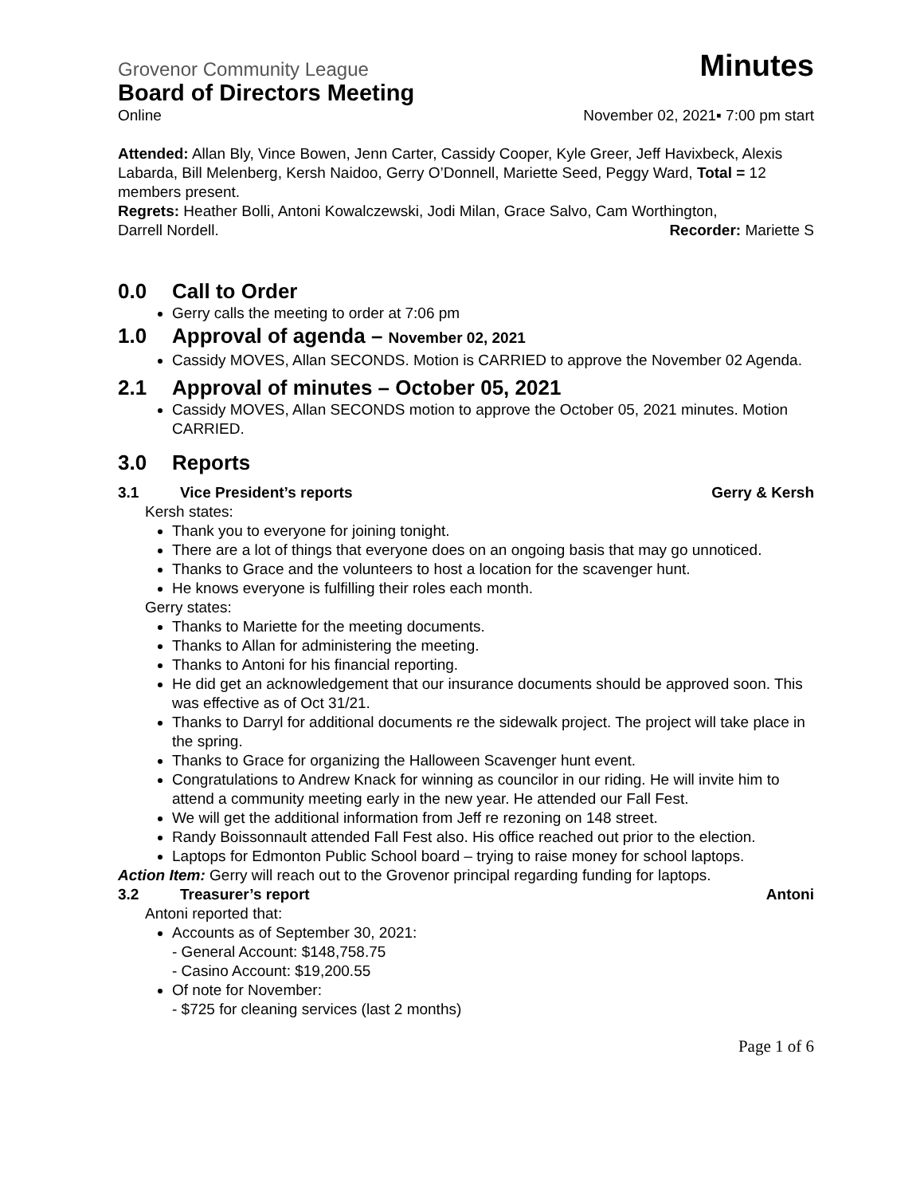Grovenor Community League Minutes
Board of Directors Meeting
Online November 02, 2021▪ 7:00 pm start
Attended: Allan Bly, Vince Bowen, Jenn Carter, Cassidy Cooper, Kyle Greer, Jeff Havixbeck, Alexis Labarda, Bill Melenberg, Kersh Naidoo, Gerry O’Donnell, Mariette Seed, Peggy Ward, Total = 12 members present.
Regrets: Heather Bolli, Antoni Kowalczewski, Jodi Milan, Grace Salvo, Cam Worthington,
Darrell Nordell. Recorder: Mariette S
0.0 Call to Order
Gerry calls the meeting to order at 7:06 pm
1.0 Approval of agenda – November 02, 2021
Cassidy MOVES, Allan SECONDS. Motion is CARRIED to approve the November 02 Agenda.
2.1 Approval of minutes – October 05, 2021
Cassidy MOVES, Allan SECONDS motion to approve the October 05, 2021 minutes. Motion CARRIED.
3.0 Reports
3.1 Vice President’s reports Gerry & Kersh
Kersh states:
Thank you to everyone for joining tonight.
There are a lot of things that everyone does on an ongoing basis that may go unnoticed.
Thanks to Grace and the volunteers to host a location for the scavenger hunt.
He knows everyone is fulfilling their roles each month.
Gerry states:
Thanks to Mariette for the meeting documents.
Thanks to Allan for administering the meeting.
Thanks to Antoni for his financial reporting.
He did get an acknowledgement that our insurance documents should be approved soon. This was effective as of Oct 31/21.
Thanks to Darryl for additional documents re the sidewalk project. The project will take place in the spring.
Thanks to Grace for organizing the Halloween Scavenger hunt event.
Congratulations to Andrew Knack for winning as councilor in our riding. He will invite him to attend a community meeting early in the new year. He attended our Fall Fest.
We will get the additional information from Jeff re rezoning on 148 street.
Randy Boissonnault attended Fall Fest also. His office reached out prior to the election.
Laptops for Edmonton Public School board – trying to raise money for school laptops.
Action Item: Gerry will reach out to the Grovenor principal regarding funding for laptops.
3.2 Treasurer’s report Antoni
Antoni reported that:
Accounts as of September 30, 2021:
- General Account: $148,758.75
- Casino Account: $19,200.55
Of note for November:
- $725 for cleaning services (last 2 months)
Page 1 of 6